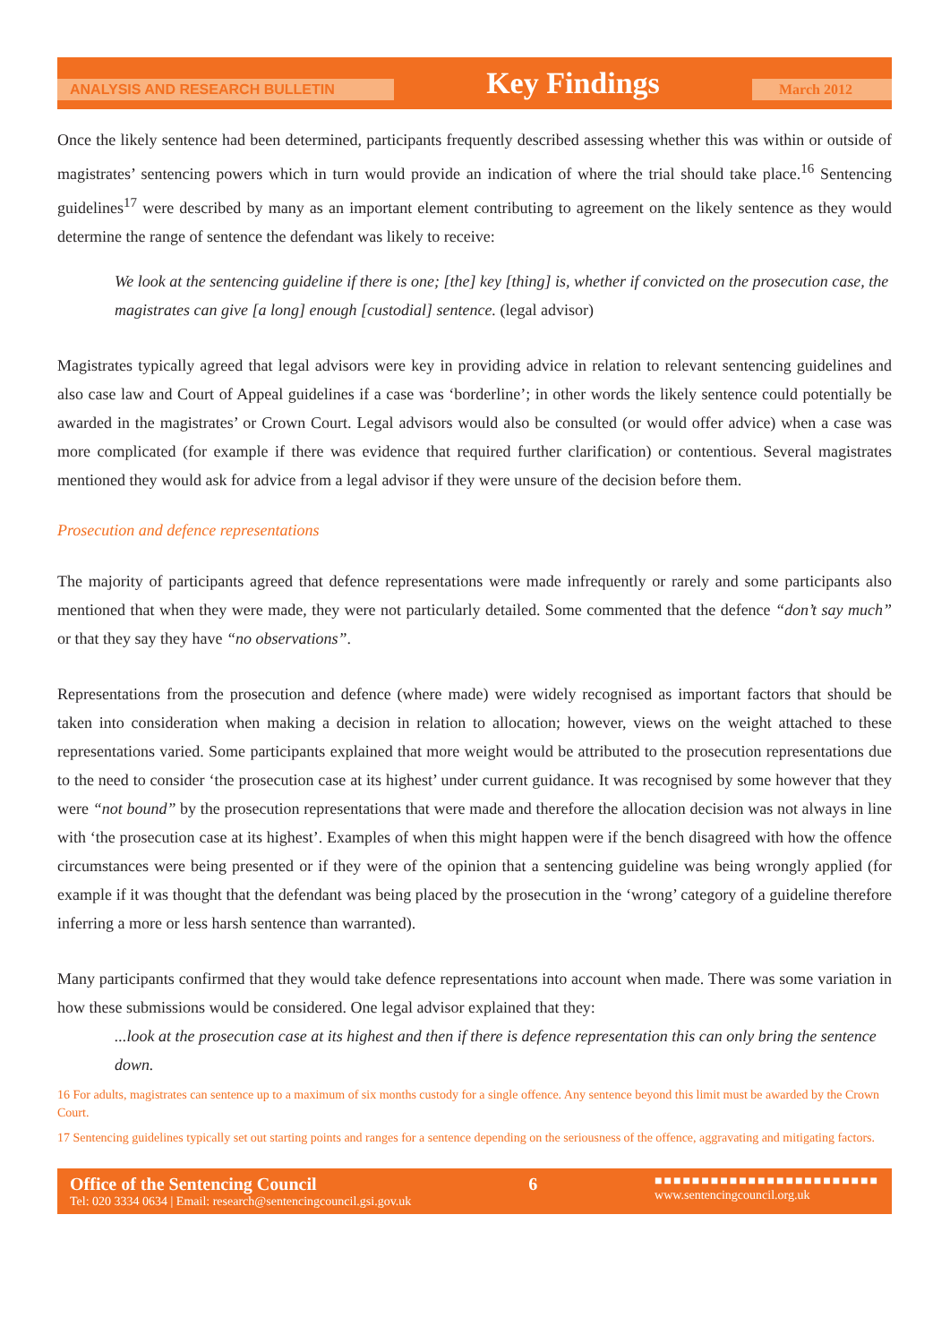ANALYSIS AND RESEARCH BULLETIN Key Findings March 2012
Once the likely sentence had been determined, participants frequently described assessing whether this was within or outside of magistrates’ sentencing powers which in turn would provide an indication of where the trial should take place.<sup>16</sup> Sentencing guidelines<sup>17</sup> were described by many as an important element contributing to agreement on the likely sentence as they would determine the range of sentence the defendant was likely to receive:
We look at the sentencing guideline if there is one; [the] key [thing] is, whether if convicted on the prosecution case, the magistrates can give [a long] enough [custodial] sentence. (legal advisor)
Magistrates typically agreed that legal advisors were key in providing advice in relation to relevant sentencing guidelines and also case law and Court of Appeal guidelines if a case was ‘borderline’; in other words the likely sentence could potentially be awarded in the magistrates’ or Crown Court. Legal advisors would also be consulted (or would offer advice) when a case was more complicated (for example if there was evidence that required further clarification) or contentious. Several magistrates mentioned they would ask for advice from a legal advisor if they were unsure of the decision before them.
Prosecution and defence representations
The majority of participants agreed that defence representations were made infrequently or rarely and some participants also mentioned that when they were made, they were not particularly detailed. Some commented that the defence “don’t say much” or that they say they have “no observations”.
Representations from the prosecution and defence (where made) were widely recognised as important factors that should be taken into consideration when making a decision in relation to allocation; however, views on the weight attached to these representations varied. Some participants explained that more weight would be attributed to the prosecution representations due to the need to consider ‘the prosecution case at its highest’ under current guidance. It was recognised by some however that they were “not bound” by the prosecution representations that were made and therefore the allocation decision was not always in line with ‘the prosecution case at its highest’. Examples of when this might happen were if the bench disagreed with how the offence circumstances were being presented or if they were of the opinion that a sentencing guideline was being wrongly applied (for example if it was thought that the defendant was being placed by the prosecution in the ‘wrong’ category of a guideline therefore inferring a more or less harsh sentence than warranted).
Many participants confirmed that they would take defence representations into account when made. There was some variation in how these submissions would be considered. One legal advisor explained that they:
...look at the prosecution case at its highest and then if there is defence representation this can only bring the sentence down.
16 For adults, magistrates can sentence up to a maximum of six months custody for a single offence. Any sentence beyond this limit must be awarded by the Crown Court.
17 Sentencing guidelines typically set out starting points and ranges for a sentence depending on the seriousness of the offence, aggravating and mitigating factors.
Office of the Sentencing Council
Tel: 020 3334 0634 | Email: research@sentencingcouncil.gsi.gov.uk
6
■■■■■■■■■■■■■■■■■■■■■■■■
www.sentencingcouncil.org.uk